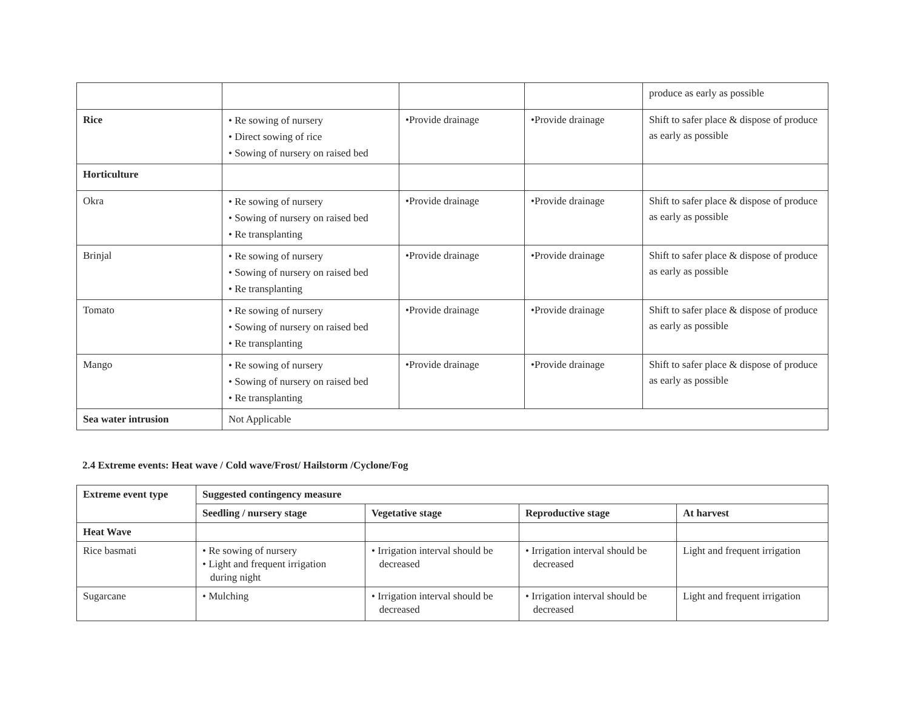| | | | | produce as early as possible |
| Rice | • Re sowing of nursery • Direct sowing of rice • Sowing of nursery on raised bed | •Provide drainage | •Provide drainage | Shift to safer place & dispose of produce as early as possible |
| Horticulture | | | | |
| Okra | • Re sowing of nursery • Sowing of nursery on raised bed • Re transplanting | •Provide drainage | •Provide drainage | Shift to safer place & dispose of produce as early as possible |
| Brinjal | • Re sowing of nursery • Sowing of nursery on raised bed • Re transplanting | •Provide drainage | •Provide drainage | Shift to safer place & dispose of produce as early as possible |
| Tomato | • Re sowing of nursery • Sowing of nursery on raised bed • Re transplanting | •Provide drainage | •Provide drainage | Shift to safer place & dispose of produce as early as possible |
| Mango | • Re sowing of nursery • Sowing of nursery on raised bed • Re transplanting | •Provide drainage | •Provide drainage | Shift to safer place & dispose of produce as early as possible |
| Sea water intrusion | Not Applicable | | | |
2.4 Extreme events: Heat wave / Cold wave/Frost/ Hailstorm /Cyclone/Fog
| Extreme event type | Suggested contingency measure | | | |
| --- | --- | --- | --- | --- |
| | Seedling / nursery stage | Vegetative stage | Reproductive stage | At harvest |
| Heat Wave | | | | |
| Rice basmati | • Re sowing of nursery • Light and frequent irrigation during night | • Irrigation interval should be decreased | • Irrigation interval should be decreased | Light and frequent irrigation |
| Sugarcane | • Mulching | • Irrigation interval should be decreased | • Irrigation interval should be decreased | Light and frequent irrigation |